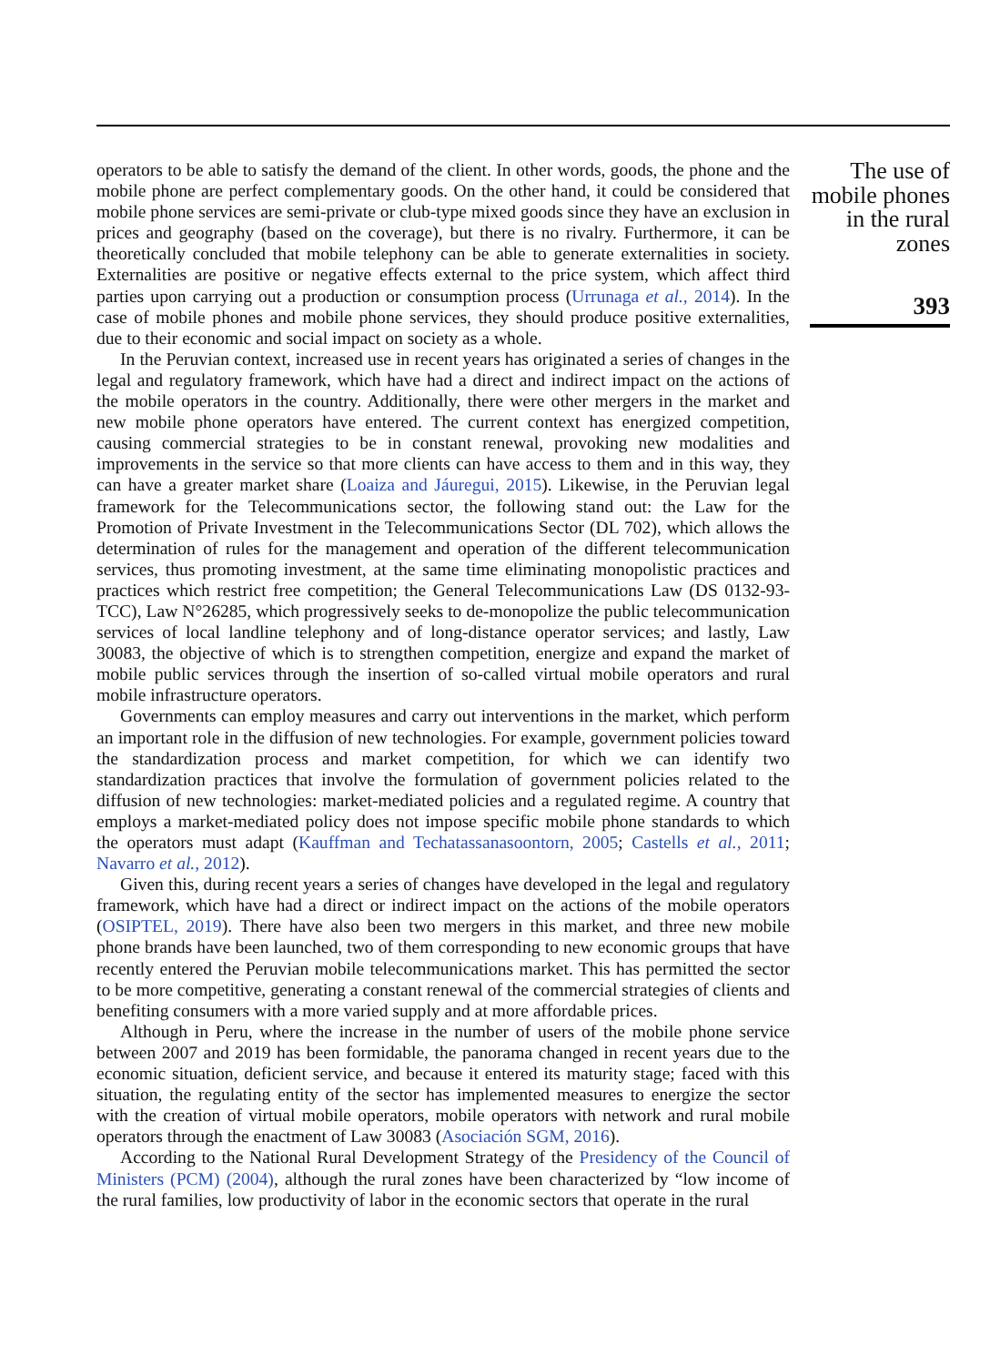operators to be able to satisfy the demand of the client. In other words, goods, the phone and the mobile phone are perfect complementary goods. On the other hand, it could be considered that mobile phone services are semi-private or club-type mixed goods since they have an exclusion in prices and geography (based on the coverage), but there is no rivalry. Furthermore, it can be theoretically concluded that mobile telephony can be able to generate externalities in society. Externalities are positive or negative effects external to the price system, which affect third parties upon carrying out a production or consumption process (Urrunaga et al., 2014). In the case of mobile phones and mobile phone services, they should produce positive externalities, due to their economic and social impact on society as a whole.
In the Peruvian context, increased use in recent years has originated a series of changes in the legal and regulatory framework, which have had a direct and indirect impact on the actions of the mobile operators in the country. Additionally, there were other mergers in the market and new mobile phone operators have entered. The current context has energized competition, causing commercial strategies to be in constant renewal, provoking new modalities and improvements in the service so that more clients can have access to them and in this way, they can have a greater market share (Loaiza and Jáuregui, 2015). Likewise, in the Peruvian legal framework for the Telecommunications sector, the following stand out: the Law for the Promotion of Private Investment in the Telecommunications Sector (DL 702), which allows the determination of rules for the management and operation of the different telecommunication services, thus promoting investment, at the same time eliminating monopolistic practices and practices which restrict free competition; the General Telecommunications Law (DS 0132-93-TCC), Law N°26285, which progressively seeks to de-monopolize the public telecommunication services of local landline telephony and of long-distance operator services; and lastly, Law 30083, the objective of which is to strengthen competition, energize and expand the market of mobile public services through the insertion of so-called virtual mobile operators and rural mobile infrastructure operators.
Governments can employ measures and carry out interventions in the market, which perform an important role in the diffusion of new technologies. For example, government policies toward the standardization process and market competition, for which we can identify two standardization practices that involve the formulation of government policies related to the diffusion of new technologies: market-mediated policies and a regulated regime. A country that employs a market-mediated policy does not impose specific mobile phone standards to which the operators must adapt (Kauffman and Techatassanasoontorn, 2005; Castells et al., 2011; Navarro et al., 2012).
Given this, during recent years a series of changes have developed in the legal and regulatory framework, which have had a direct or indirect impact on the actions of the mobile operators (OSIPTEL, 2019). There have also been two mergers in this market, and three new mobile phone brands have been launched, two of them corresponding to new economic groups that have recently entered the Peruvian mobile telecommunications market. This has permitted the sector to be more competitive, generating a constant renewal of the commercial strategies of clients and benefiting consumers with a more varied supply and at more affordable prices.
Although in Peru, where the increase in the number of users of the mobile phone service between 2007 and 2019 has been formidable, the panorama changed in recent years due to the economic situation, deficient service, and because it entered its maturity stage; faced with this situation, the regulating entity of the sector has implemented measures to energize the sector with the creation of virtual mobile operators, mobile operators with network and rural mobile operators through the enactment of Law 30083 (Asociación SGM, 2016).
According to the National Rural Development Strategy of the Presidency of the Council of Ministers (PCM) (2004), although the rural zones have been characterized by “low income of the rural families, low productivity of labor in the economic sectors that operate in the rural
The use of mobile phones in the rural zones
393